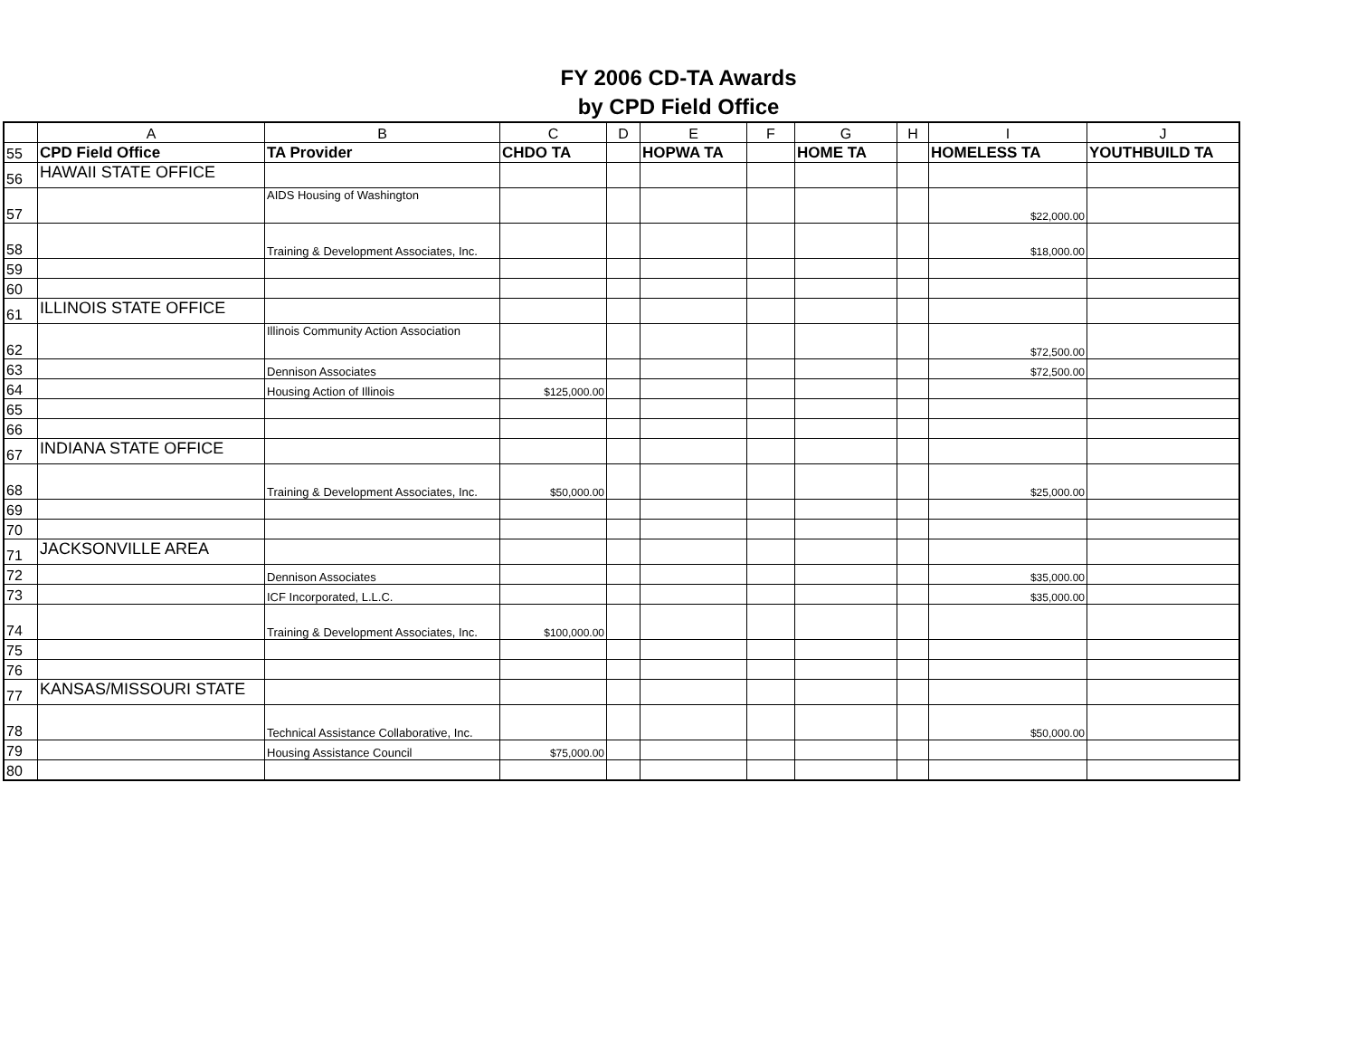FY 2006 CD-TA Awards
by CPD Field Office
| | A | B | C | D | E | F | G | H | I | J |
| --- | --- | --- | --- | --- | --- | --- | --- | --- | --- | --- |
| 55 | CPD Field Office | TA Provider | CHDO TA | | HOPWA TA | | HOME TA | | HOMELESS TA | YOUTHBUILD TA |
| 56 | HAWAII STATE OFFICE | | | | | | | | | |
| 57 | | AIDS Housing of Washington | | | | | | | $22,000.00 | |
| 58 | | Training & Development Associates, Inc. | | | | | | | $18,000.00 | |
| 59 | | | | | | | | | | |
| 60 | | | | | | | | | | |
| 61 | ILLINOIS STATE OFFICE | | | | | | | | | |
| 62 | | Illinois Community Action Association | | | | | | | $72,500.00 | |
| 63 | | Dennison Associates | | | | | | | $72,500.00 | |
| 64 | | Housing Action of Illinois | $125,000.00 | | | | | | | |
| 65 | | | | | | | | | | |
| 66 | | | | | | | | | | |
| 67 | INDIANA STATE OFFICE | | | | | | | | | |
| 68 | | Training & Development Associates, Inc. | $50,000.00 | | | | | | $25,000.00 | |
| 69 | | | | | | | | | | |
| 70 | | | | | | | | | | |
| 71 | JACKSONVILLE AREA | | | | | | | | | |
| 72 | | Dennison Associates | | | | | | | $35,000.00 | |
| 73 | | ICF Incorporated, L.L.C. | | | | | | | $35,000.00 | |
| 74 | | Training & Development Associates, Inc. | $100,000.00 | | | | | | | |
| 75 | | | | | | | | | | |
| 76 | | | | | | | | | | |
| 77 | KANSAS/MISSOURI STATE | | | | | | | | | |
| 78 | | Technical Assistance Collaborative, Inc. | | | | | | | $50,000.00 | |
| 79 | | Housing Assistance Council | $75,000.00 | | | | | | | |
| 80 | | | | | | | | | | |